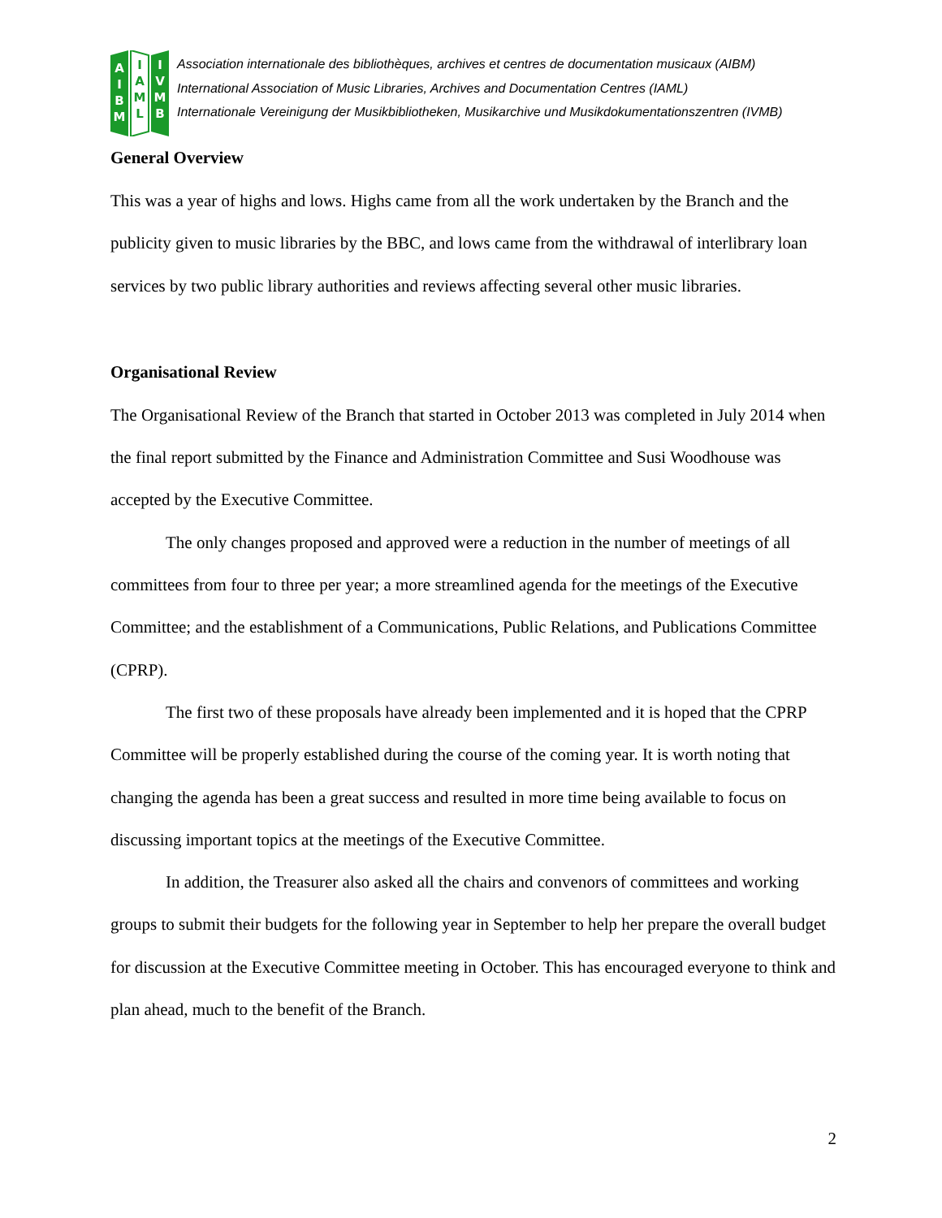A
I
B
M
I
A
M
L
I
V
M
B
Association internationale des bibliothèques, archives et centres de documentation musicaux (AIBM)
International Association of Music Libraries, Archives and Documentation Centres (IAML)
Internationale Vereinigung der Musikbibliotheken, Musikarchive und Musikdokumentationszentren (IVMB)
General Overview
This was a year of highs and lows. Highs came from all the work undertaken by the Branch and the publicity given to music libraries by the BBC, and lows came from the withdrawal of interlibrary loan services by two public library authorities and reviews affecting several other music libraries.
Organisational Review
The Organisational Review of the Branch that started in October 2013 was completed in July 2014 when the final report submitted by the Finance and Administration Committee and Susi Woodhouse was accepted by the Executive Committee.
The only changes proposed and approved were a reduction in the number of meetings of all committees from four to three per year; a more streamlined agenda for the meetings of the Executive Committee; and the establishment of a Communications, Public Relations, and Publications Committee (CPRP).
The first two of these proposals have already been implemented and it is hoped that the CPRP Committee will be properly established during the course of the coming year. It is worth noting that changing the agenda has been a great success and resulted in more time being available to focus on discussing important topics at the meetings of the Executive Committee.
In addition, the Treasurer also asked all the chairs and convenors of committees and working groups to submit their budgets for the following year in September to help her prepare the overall budget for discussion at the Executive Committee meeting in October. This has encouraged everyone to think and plan ahead, much to the benefit of the Branch.
2